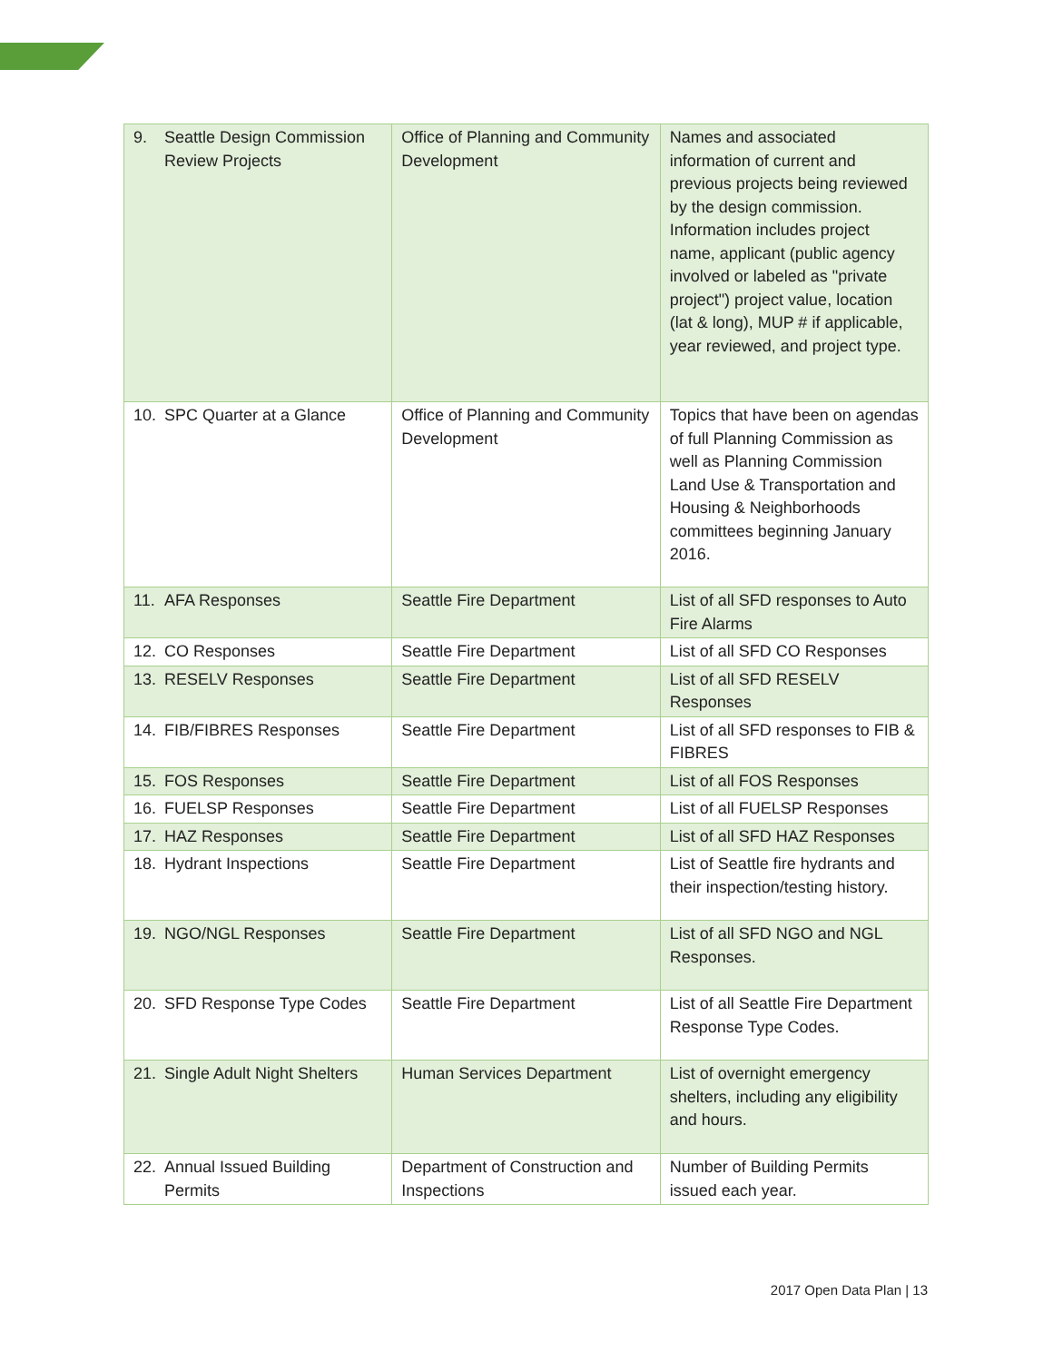| 9. Seattle Design Commission Review Projects | Office of Planning and Community Development | Names and associated information of current and previous projects being reviewed by the design commission. Information includes project name, applicant (public agency involved or labeled as "private project") project value, location (lat & long), MUP # if applicable, year reviewed, and project type. |
| 10. SPC Quarter at a Glance | Office of Planning and Community Development | Topics that have been on agendas of full Planning Commission as well as Planning Commission Land Use & Transportation and Housing & Neighborhoods committees beginning January 2016. |
| 11. AFA Responses | Seattle Fire Department | List of all SFD responses to Auto Fire Alarms |
| 12. CO Responses | Seattle Fire Department | List of all SFD CO Responses |
| 13. RESELV Responses | Seattle Fire Department | List of all SFD RESELV Responses |
| 14. FIB/FIBRES Responses | Seattle Fire Department | List of all SFD responses to FIB & FIBRES |
| 15. FOS Responses | Seattle Fire Department | List of all FOS Responses |
| 16. FUELSP Responses | Seattle Fire Department | List of all FUELSP Responses |
| 17. HAZ Responses | Seattle Fire Department | List of all SFD HAZ Responses |
| 18. Hydrant Inspections | Seattle Fire Department | List of Seattle fire hydrants and their inspection/testing history. |
| 19. NGO/NGL Responses | Seattle Fire Department | List of all SFD NGO and NGL Responses. |
| 20. SFD Response Type Codes | Seattle Fire Department | List of all Seattle Fire Department Response Type Codes. |
| 21. Single Adult Night Shelters | Human Services Department | List of overnight emergency shelters, including any eligibility and hours. |
| 22. Annual Issued Building Permits | Department of Construction and Inspections | Number of Building Permits issued each year. |
2017 Open Data Plan | 13